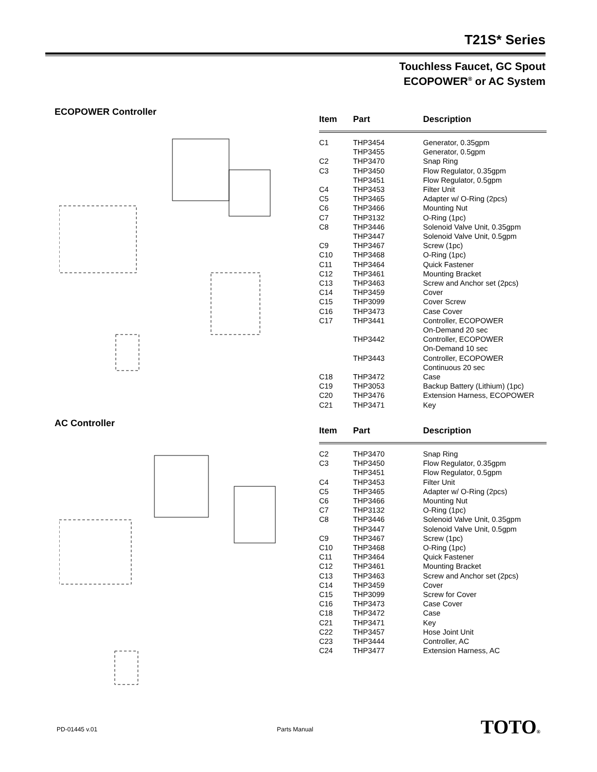T21S* Series
Touchless Faucet, GC Spout
ECOPOWER<sup>®</sup> or AC System
ECOPOWER Controller
| Item | Part | Description |
| --- | --- | --- |
| C1 | THP3454 | Generator, 0.35gpm |
| | THP3455 | Generator, 0.5gpm |
| C2 | THP3470 | Snap Ring |
| C3 | THP3450 | Flow Regulator, 0.35gpm |
| | THP3451 | Flow Regulator, 0.5gpm |
| C4 | THP3453 | Filter Unit |
| C5 | THP3465 | Adapter w/ O-Ring (2pcs) |
| C6 | THP3466 | Mounting Nut |
| C7 | THP3132 | O-Ring (1pc) |
| C8 | THP3446 | Solenoid Valve Unit, 0.35gpm |
| | THP3447 | Solenoid Valve Unit, 0.5gpm |
| C9 | THP3467 | Screw (1pc) |
| C10 | THP3468 | O-Ring (1pc) |
| C11 | THP3464 | Quick Fastener |
| C12 | THP3461 | Mounting Bracket |
| C13 | THP3463 | Screw and Anchor set (2pcs) |
| C14 | THP3459 | Cover |
| C15 | THP3099 | Cover Screw |
| C16 | THP3473 | Case Cover |
| C17 | THP3441 | Controller, ECOPOWER On-Demand 20 sec |
| | THP3442 | Controller, ECOPOWER On-Demand 10 sec |
| | THP3443 | Controller, ECOPOWER Continuous 20 sec |
| C18 | THP3472 | Case |
| C19 | THP3053 | Backup Battery (Lithium) (1pc) |
| C20 | THP3476 | Extension Harness, ECOPOWER |
| C21 | THP3471 | Key |
AC Controller
| Item | Part | Description |
| --- | --- | --- |
| C2 | THP3470 | Snap Ring |
| C3 | THP3450 | Flow Regulator, 0.35gpm |
| | THP3451 | Flow Regulator, 0.5gpm |
| C4 | THP3453 | Filter Unit |
| C5 | THP3465 | Adapter w/ O-Ring (2pcs) |
| C6 | THP3466 | Mounting Nut |
| C7 | THP3132 | O-Ring (1pc) |
| C8 | THP3446 | Solenoid Valve Unit, 0.35gpm |
| | THP3447 | Solenoid Valve Unit, 0.5gpm |
| C9 | THP3467 | Screw (1pc) |
| C10 | THP3468 | O-Ring (1pc) |
| C11 | THP3464 | Quick Fastener |
| C12 | THP3461 | Mounting Bracket |
| C13 | THP3463 | Screw and Anchor set (2pcs) |
| C14 | THP3459 | Cover |
| C15 | THP3099 | Screw for Cover |
| C16 | THP3473 | Case Cover |
| C18 | THP3472 | Case |
| C21 | THP3471 | Key |
| C22 | THP3457 | Hose Joint Unit |
| C23 | THP3444 | Controller, AC |
| C24 | THP3477 | Extension Harness, AC |
PD-01445 v.01 Parts Manual TOTO®